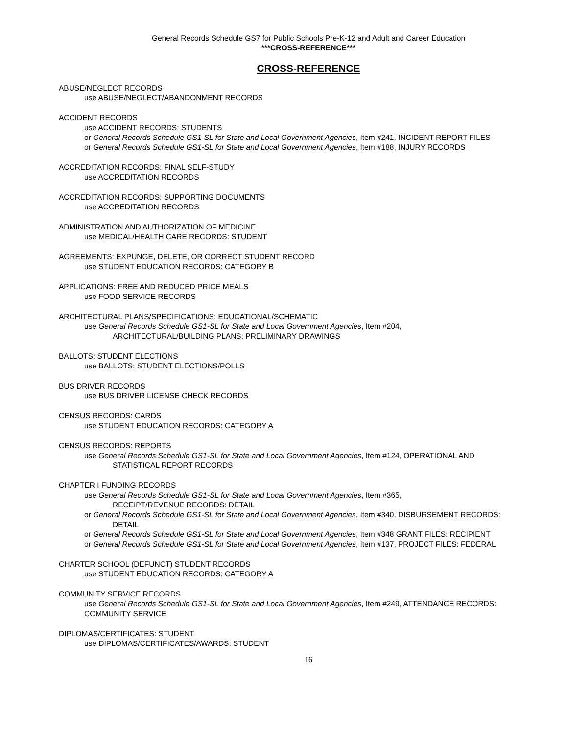General Records Schedule GS7 for Public Schools Pre-K-12 and Adult and Career Education
***CROSS-REFERENCE***
CROSS-REFERENCE
ABUSE/NEGLECT RECORDS
use ABUSE/NEGLECT/ABANDONMENT RECORDS
ACCIDENT RECORDS
use ACCIDENT RECORDS: STUDENTS
or General Records Schedule GS1-SL for State and Local Government Agencies, Item #241, INCIDENT REPORT FILES
or General Records Schedule GS1-SL for State and Local Government Agencies, Item #188, INJURY RECORDS
ACCREDITATION RECORDS: FINAL SELF-STUDY
use ACCREDITATION RECORDS
ACCREDITATION RECORDS: SUPPORTING DOCUMENTS
use ACCREDITATION RECORDS
ADMINISTRATION AND AUTHORIZATION OF MEDICINE
use MEDICAL/HEALTH CARE RECORDS: STUDENT
AGREEMENTS: EXPUNGE, DELETE, OR CORRECT STUDENT RECORD
use STUDENT EDUCATION RECORDS: CATEGORY B
APPLICATIONS: FREE AND REDUCED PRICE MEALS
use FOOD SERVICE RECORDS
ARCHITECTURAL PLANS/SPECIFICATIONS: EDUCATIONAL/SCHEMATIC
use General Records Schedule GS1-SL for State and Local Government Agencies, Item #204,
ARCHITECTURAL/BUILDING PLANS: PRELIMINARY DRAWINGS
BALLOTS: STUDENT ELECTIONS
use BALLOTS: STUDENT ELECTIONS/POLLS
BUS DRIVER RECORDS
use BUS DRIVER LICENSE CHECK RECORDS
CENSUS RECORDS: CARDS
use STUDENT EDUCATION RECORDS: CATEGORY A
CENSUS RECORDS: REPORTS
use General Records Schedule GS1-SL for State and Local Government Agencies, Item #124, OPERATIONAL AND STATISTICAL REPORT RECORDS
CHAPTER I FUNDING RECORDS
use General Records Schedule GS1-SL for State and Local Government Agencies, Item #365,
RECEIPT/REVENUE RECORDS: DETAIL
or General Records Schedule GS1-SL for State and Local Government Agencies, Item #340, DISBURSEMENT RECORDS: DETAIL
or General Records Schedule GS1-SL for State and Local Government Agencies, Item #348 GRANT FILES: RECIPIENT
or General Records Schedule GS1-SL for State and Local Government Agencies, Item #137, PROJECT FILES: FEDERAL
CHARTER SCHOOL (DEFUNCT) STUDENT RECORDS
use STUDENT EDUCATION RECORDS: CATEGORY A
COMMUNITY SERVICE RECORDS
use General Records Schedule GS1-SL for State and Local Government Agencies, Item #249, ATTENDANCE RECORDS: COMMUNITY SERVICE
DIPLOMAS/CERTIFICATES: STUDENT
use DIPLOMAS/CERTIFICATES/AWARDS: STUDENT
16